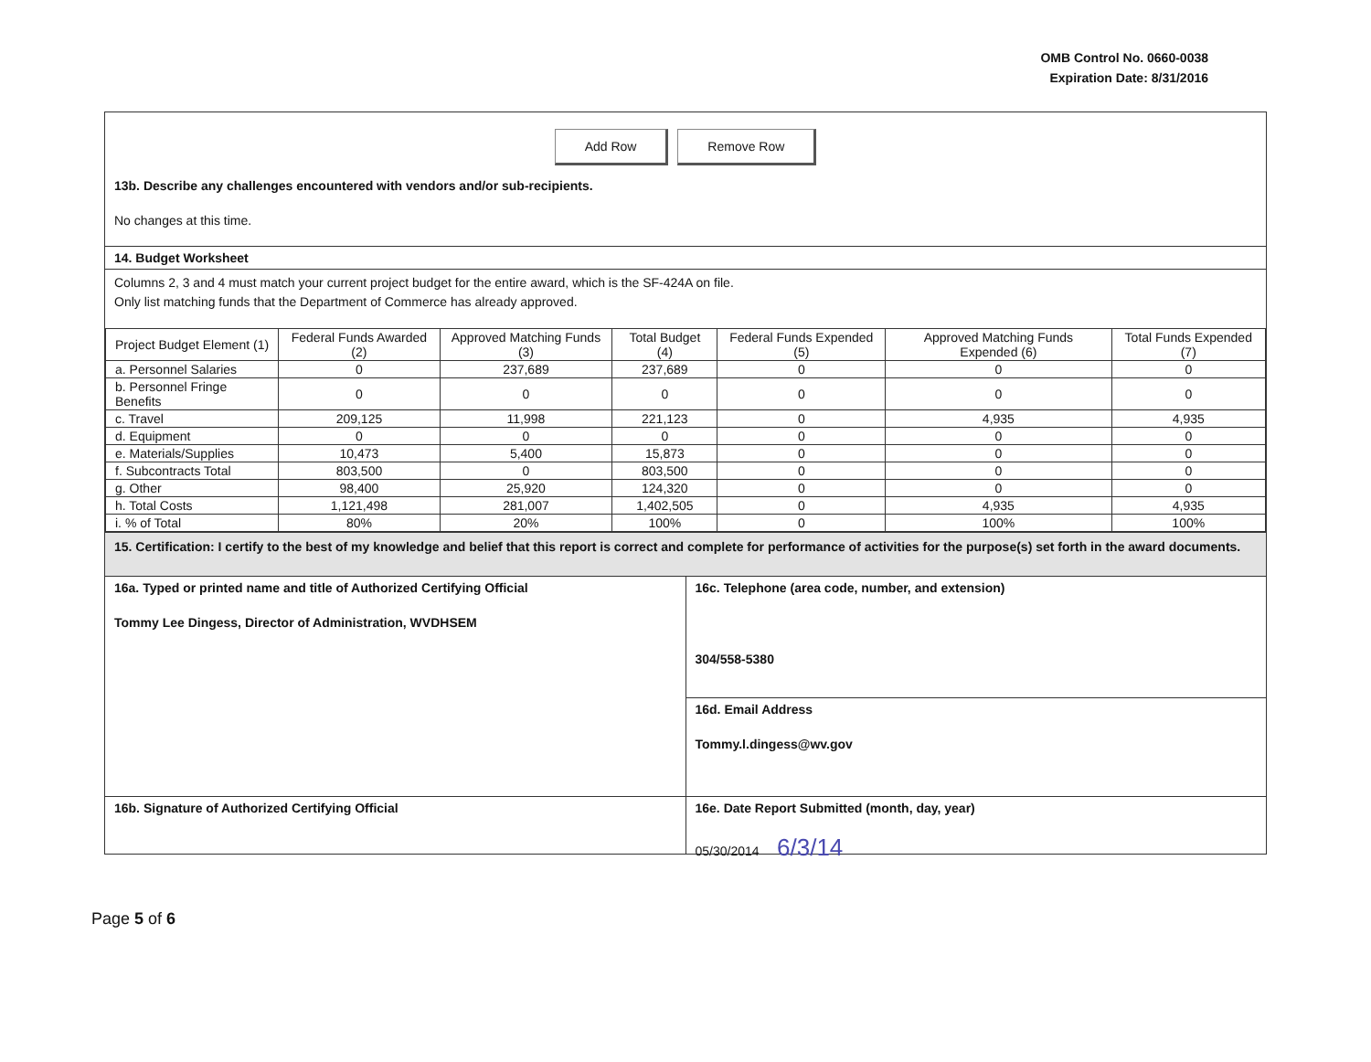OMB Control No. 0660-0038
Expiration Date: 8/31/2016
Add Row Remove Row
13b. Describe any challenges encountered with vendors and/or sub-recipients.
No changes at this time.
14. Budget Worksheet
Columns 2, 3 and 4 must match your current project budget for the entire award, which is the SF-424A on file.
Only list matching funds that the Department of Commerce has already approved.
| Project Budget Element (1) | Federal Funds Awarded (2) | Approved Matching Funds (3) | Total Budget (4) | Federal Funds Expended (5) | Approved Matching Funds Expended (6) | Total Funds Expended (7) |
| --- | --- | --- | --- | --- | --- | --- |
| a. Personnel Salaries | 0 | 237,689 | 237,689 | 0 | 0 | 0 |
| b. Personnel Fringe Benefits | 0 | 0 | 0 | 0 | 0 | 0 |
| c. Travel | 209,125 | 11,998 | 221,123 | 0 | 4,935 | 4,935 |
| d. Equipment | 0 | 0 | 0 | 0 | 0 | 0 |
| e. Materials/Supplies | 10,473 | 5,400 | 15,873 | 0 | 0 | 0 |
| f. Subcontracts Total | 803,500 | 0 | 803,500 | 0 | 0 | 0 |
| g. Other | 98,400 | 25,920 | 124,320 | 0 | 0 | 0 |
| h. Total Costs | 1,121,498 | 281,007 | 1,402,505 | 0 | 4,935 | 4,935 |
| i. % of Total | 80% | 20% | 100% | 0 | 100% | 100% |
15. Certification: I certify to the best of my knowledge and belief that this report is correct and complete for performance of activities for the purpose(s) set forth in the award documents.
16a. Typed or printed name and title of Authorized Certifying Official
Tommy Lee Dingess, Director of Administration, WVDHSEM
16c. Telephone (area code, number, and extension)
304/558-5380
16d. Email Address
Tommy.l.dingess@wv.gov
16b. Signature of Authorized Certifying Official
16e. Date Report Submitted (month, day, year)
05/30/2014 6/3/14
Page 5 of 6